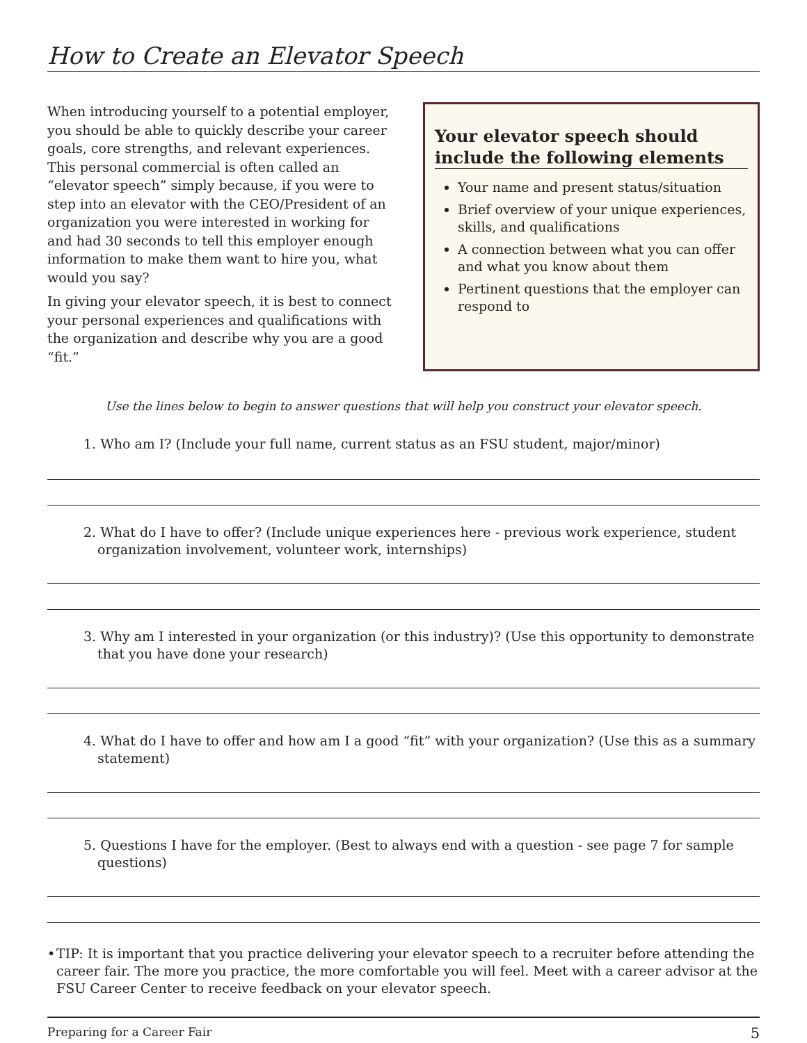How to Create an Elevator Speech
When introducing yourself to a potential employer, you should be able to quickly describe your career goals, core strengths, and relevant experiences. This personal commercial is often called an “elevator speech” simply because, if you were to step into an elevator with the CEO/President of an organization you were interested in working for and had 30 seconds to tell this employer enough information to make them want to hire you, what would you say?
In giving your elevator speech, it is best to connect your personal experiences and qualifications with the organization and describe why you are a good “fit.”
Your elevator speech should include the following elements
Your name and present status/situation
Brief overview of your unique experiences, skills, and qualifications
A connection between what you can offer and what you know about them
Pertinent questions that the employer can respond to
Use the lines below to begin to answer questions that will help you construct your elevator speech.
1. Who am I? (Include your full name, current status as an FSU student, major/minor)
2. What do I have to offer? (Include unique experiences here - previous work experience, student organization involvement, volunteer work, internships)
3. Why am I interested in your organization (or this industry)? (Use this opportunity to demonstrate that you have done your research)
4. What do I have to offer and how am I a good “fit” with your organization? (Use this as a summary statement)
5. Questions I have for the employer. (Best to always end with a question - see page 7 for sample questions)
• TIP: It is important that you practice delivering your elevator speech to a recruiter before attending the career fair. The more you practice, the more comfortable you will feel. Meet with a career advisor at the FSU Career Center to receive feedback on your elevator speech.
Preparing for a Career Fair 5